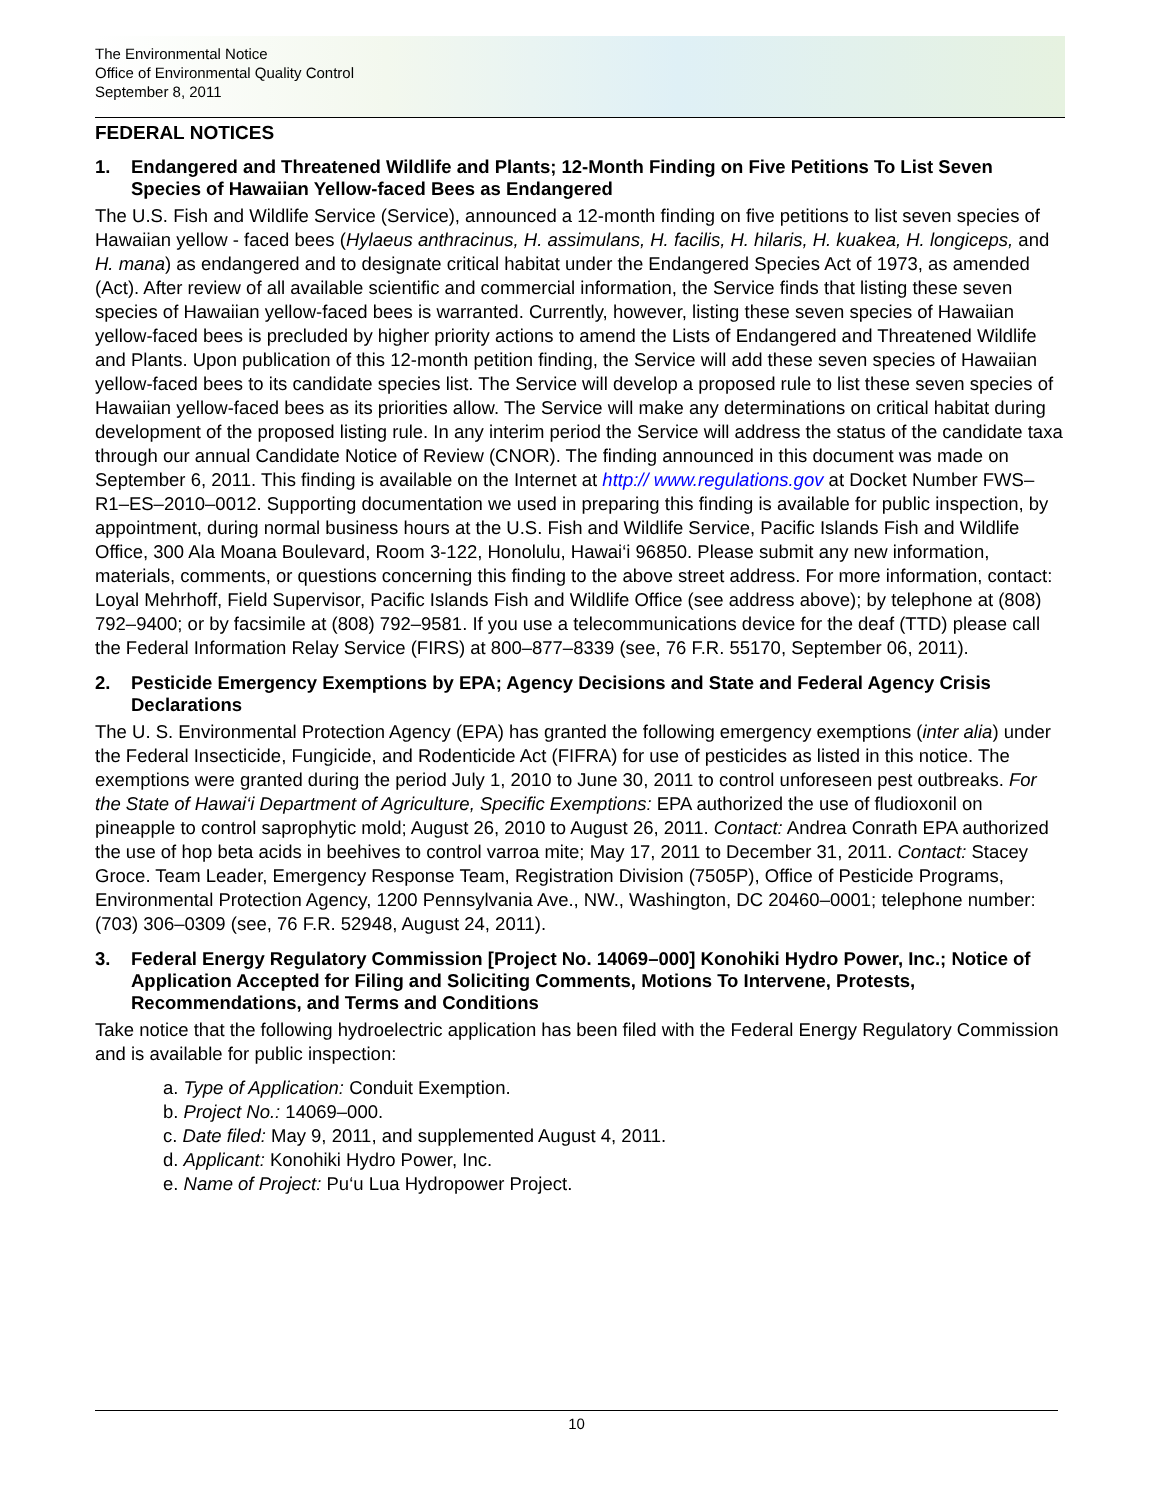The Environmental Notice
Office of Environmental Quality Control
September 8, 2011
FEDERAL NOTICES
1. Endangered and Threatened Wildlife and Plants; 12-Month Finding on Five Petitions To List Seven Species of Hawaiian Yellow-faced Bees as Endangered
The U.S. Fish and Wildlife Service (Service), announced a 12-month finding on five petitions to list seven species of Hawaiian yellow - faced bees (Hylaeus anthracinus, H. assimulans, H. facilis, H. hilaris, H. kuakea, H. longiceps, and H. mana) as endangered and to designate critical habitat under the Endangered Species Act of 1973, as amended (Act). After review of all available scientific and commercial information, the Service finds that listing these seven species of Hawaiian yellow-faced bees is warranted. Currently, however, listing these seven species of Hawaiian yellow-faced bees is precluded by higher priority actions to amend the Lists of Endangered and Threatened Wildlife and Plants. Upon publication of this 12-month petition finding, the Service will add these seven species of Hawaiian yellow-faced bees to its candidate species list. The Service will develop a proposed rule to list these seven species of Hawaiian yellow-faced bees as its priorities allow. The Service will make any determinations on critical habitat during development of the proposed listing rule. In any interim period the Service will address the status of the candidate taxa through our annual Candidate Notice of Review (CNOR). The finding announced in this document was made on September 6, 2011. This finding is available on the Internet at http:// www.regulations.gov at Docket Number FWS–R1–ES–2010–0012. Supporting documentation we used in preparing this finding is available for public inspection, by appointment, during normal business hours at the U.S. Fish and Wildlife Service, Pacific Islands Fish and Wildlife Office, 300 Ala Moana Boulevard, Room 3-122, Honolulu, Hawai‘i 96850. Please submit any new information, materials, comments, or questions concerning this finding to the above street address. For more information, contact: Loyal Mehrhoff, Field Supervisor, Pacific Islands Fish and Wildlife Office (see address above); by telephone at (808) 792–9400; or by facsimile at (808) 792–9581. If you use a telecommunications device for the deaf (TTD) please call the Federal Information Relay Service (FIRS) at 800–877–8339 (see, 76 F.R. 55170, September 06, 2011).
2. Pesticide Emergency Exemptions by EPA; Agency Decisions and State and Federal Agency Crisis Declarations
The U. S. Environmental Protection Agency (EPA) has granted the following emergency exemptions (inter alia) under the Federal Insecticide, Fungicide, and Rodenticide Act (FIFRA) for use of pesticides as listed in this notice. The exemptions were granted during the period July 1, 2010 to June 30, 2011 to control unforeseen pest outbreaks. For the State of Hawai‘i Department of Agriculture, Specific Exemptions: EPA authorized the use of fludioxonil on pineapple to control saprophytic mold; August 26, 2010 to August 26, 2011. Contact: Andrea Conrath EPA authorized the use of hop beta acids in beehives to control varroa mite; May 17, 2011 to December 31, 2011. Contact: Stacey Groce. Team Leader, Emergency Response Team, Registration Division (7505P), Office of Pesticide Programs, Environmental Protection Agency, 1200 Pennsylvania Ave., NW., Washington, DC 20460–0001; telephone number: (703) 306–0309 (see, 76 F.R. 52948, August 24, 2011).
3. Federal Energy Regulatory Commission [Project No. 14069–000] Konohiki Hydro Power, Inc.; Notice of Application Accepted for Filing and Soliciting Comments, Motions To Intervene, Protests, Recommendations, and Terms and Conditions
Take notice that the following hydroelectric application has been filed with the Federal Energy Regulatory Commission and is available for public inspection:
a. Type of Application: Conduit Exemption.
b. Project No.: 14069–000.
c. Date filed: May 9, 2011, and supplemented August 4, 2011.
d. Applicant: Konohiki Hydro Power, Inc.
e. Name of Project: Pu‘u Lua Hydropower Project.
10